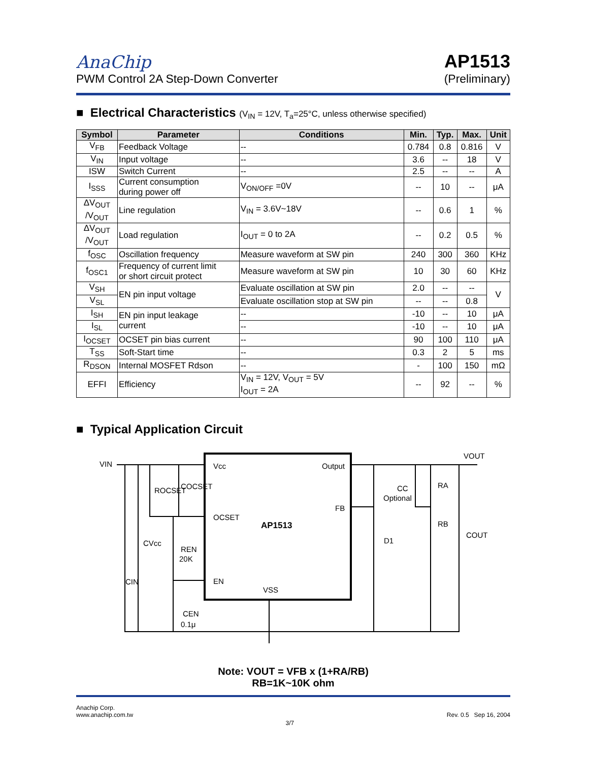AnaChip
PWM Control 2A Step-Down Converter
AP1513
(Preliminary)
■ Electrical Characteristics (V<sub>IN</sub> = 12V, T<sub>a</sub>=25°C, unless otherwise specified)
| Symbol | Parameter | Conditions | Min. | Typ. | Max. | Unit |
| --- | --- | --- | --- | --- | --- | --- |
| V<sub>FB</sub> | Feedback Voltage | -- | 0.784 | 0.8 | 0.816 | V |
| V<sub>IN</sub> | Input voltage | -- | 3.6 | -- | 18 | V |
| ISW | Switch Current | -- | 2.5 | -- | -- | A |
| I<sub>SSS</sub> | Current consumption during power off | V<sub>ON/OFF</sub> =0V | -- | 10 | -- | μA |
| ΔV<sub>OUT</sub> /V<sub>OUT</sub> | Line regulation | V<sub>IN</sub> = 3.6V~18V | -- | 0.6 | 1 | % |
| ΔV<sub>OUT</sub> /V<sub>OUT</sub> | Load regulation | I<sub>OUT</sub> = 0 to 2A | -- | 0.2 | 0.5 | % |
| f<sub>OSC</sub> | Oscillation frequency | Measure waveform at SW pin | 240 | 300 | 360 | KHz |
| f<sub>OSC1</sub> | Frequency of current limit or short circuit protect | Measure waveform at SW pin | 10 | 30 | 60 | KHz |
| V<sub>SH</sub> | EN pin input voltage | Evaluate oscillation at SW pin | 2.0 | -- | -- | V |
| V<sub>SL</sub> | | Evaluate oscillation stop at SW pin | -- | -- | 0.8 | |
| I<sub>SH</sub> | EN pin input leakage current | -- | -10 | -- | 10 | μA |
| I<sub>SL</sub> | | -- | -10 | -- | 10 | μA |
| I<sub>OCSET</sub> | OCSET pin bias current | -- | 90 | 100 | 110 | μA |
| T<sub>SS</sub> | Soft-Start time | -- | 0.3 | 2 | 5 | ms |
| R<sub>DSON</sub> | Internal MOSFET Rdson | -- | - | 100 | 150 | mΩ |
| EFFI | Efficiency | V<sub>IN</sub> = 12V, V<sub>OUT</sub> = 5V I<sub>OUT</sub> = 2A | -- | 92 | -- | % |
■ Typical Application Circuit
VIN
Vcc
Output
OCSET
AP1513
FB
EN
VSS
ROCSET
COCSET
CVcc
REN
20K
CIN
CEN
0.1μ
CC
Optional
RA
RB
D1
COUT
VOUT
Note: VOUT = VFB x (1+RA/RB)
RB=1K~10K ohm
Anachip Corp.
www.anachip.com.tw
3/7 Rev. 0.5 Sep 16, 2004